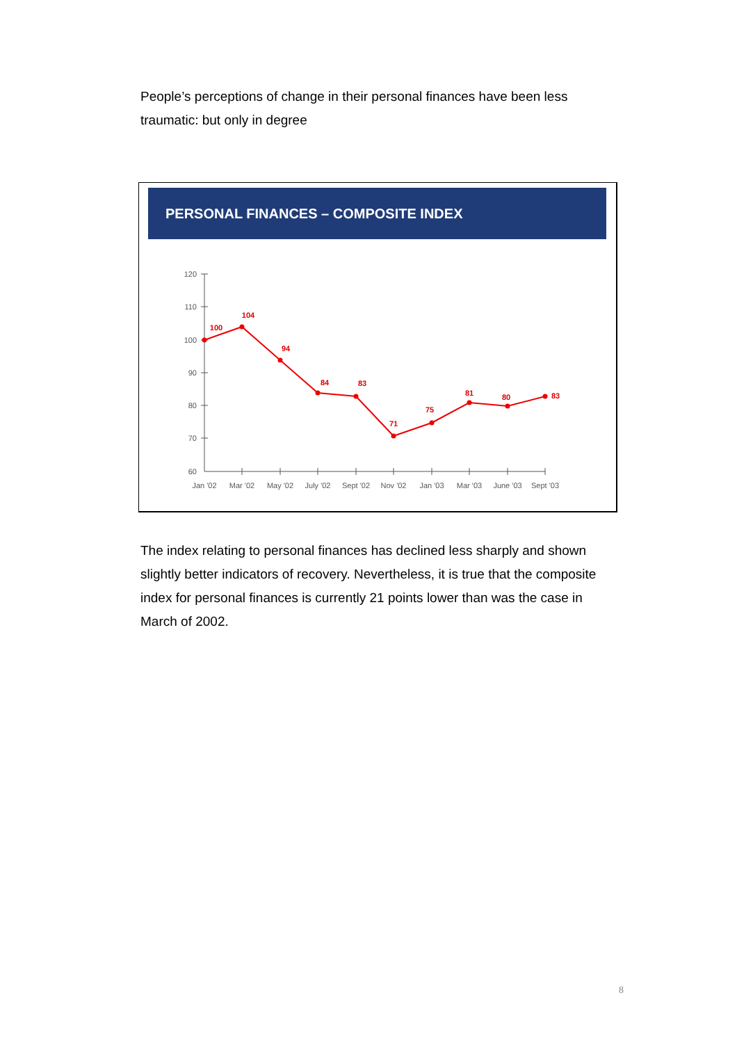People’s perceptions of change in their personal finances have been less traumatic: but only in degree
PERSONAL FINANCES – COMPOSITE INDEX
120
110
100
90
80
70
60
Jan '02
Mar '02
May '02
July '02
Sept '02
Nov '02
Jan '03
Mar '03
June '03
Sept '03
100
104
94
84
83
71
75
81
80
83
The index relating to personal finances has declined less sharply and shown slightly better indicators of recovery. Nevertheless, it is true that the composite index for personal finances is currently 21 points lower than was the case in March of 2002.
8